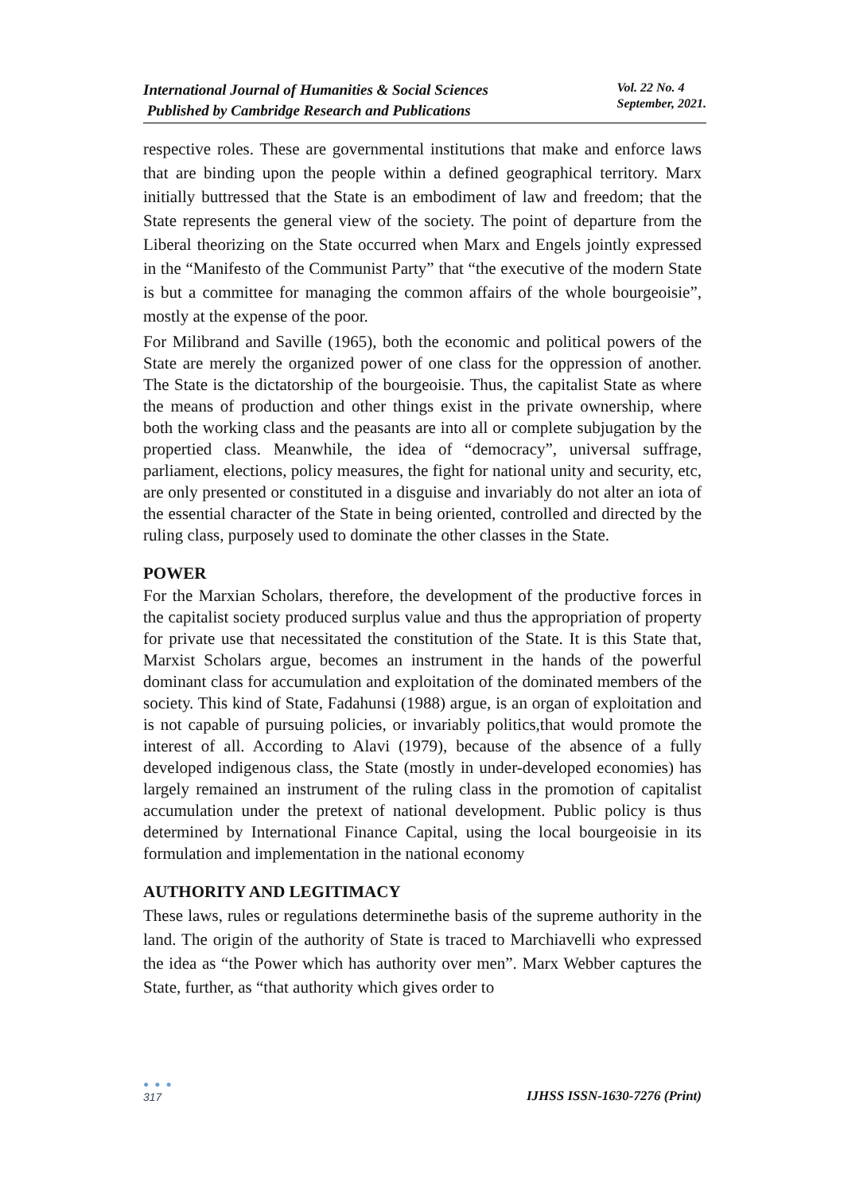International Journal of Humanities & Social Sciences
Published by Cambridge Research and Publications
Vol. 22 No. 4
September, 2021.
respective roles. These are governmental institutions that make and enforce laws that are binding upon the people within a defined geographical territory. Marx initially buttressed that the State is an embodiment of law and freedom; that the State represents the general view of the society. The point of departure from the Liberal theorizing on the State occurred when Marx and Engels jointly expressed in the “Manifesto of the Communist Party” that “the executive of the modern State is but a committee for managing the common affairs of the whole bourgeoisie”, mostly at the expense of the poor.
For Milibrand and Saville (1965), both the economic and political powers of the State are merely the organized power of one class for the oppression of another. The State is the dictatorship of the bourgeoisie. Thus, the capitalist State as where the means of production and other things exist in the private ownership, where both the working class and the peasants are into all or complete subjugation by the propertied class. Meanwhile, the idea of “democracy”, universal suffrage, parliament, elections, policy measures, the fight for national unity and security, etc, are only presented or constituted in a disguise and invariably do not alter an iota of the essential character of the State in being oriented, controlled and directed by the ruling class, purposely used to dominate the other classes in the State.
POWER
For the Marxian Scholars, therefore, the development of the productive forces in the capitalist society produced surplus value and thus the appropriation of property for private use that necessitated the constitution of the State. It is this State that, Marxist Scholars argue, becomes an instrument in the hands of the powerful dominant class for accumulation and exploitation of the dominated members of the society. This kind of State, Fadahunsi (1988) argue, is an organ of exploitation and is not capable of pursuing policies, or invariably politics,that would promote the interest of all. According to Alavi (1979), because of the absence of a fully developed indigenous class, the State (mostly in under-developed economies) has largely remained an instrument of the ruling class in the promotion of capitalist accumulation under the pretext of national development. Public policy is thus determined by International Finance Capital, using the local bourgeoisie in its formulation and implementation in the national economy
AUTHORITY AND LEGITIMACY
These laws, rules or regulations determinethe basis of the supreme authority in the land. The origin of the authority of State is traced to Marchiavelli who expressed the idea as “the Power which has authority over men”. Marx Webber captures the State, further, as “that authority which gives order to
● ● ●
317
IJHSS ISSN-1630-7276 (Print)